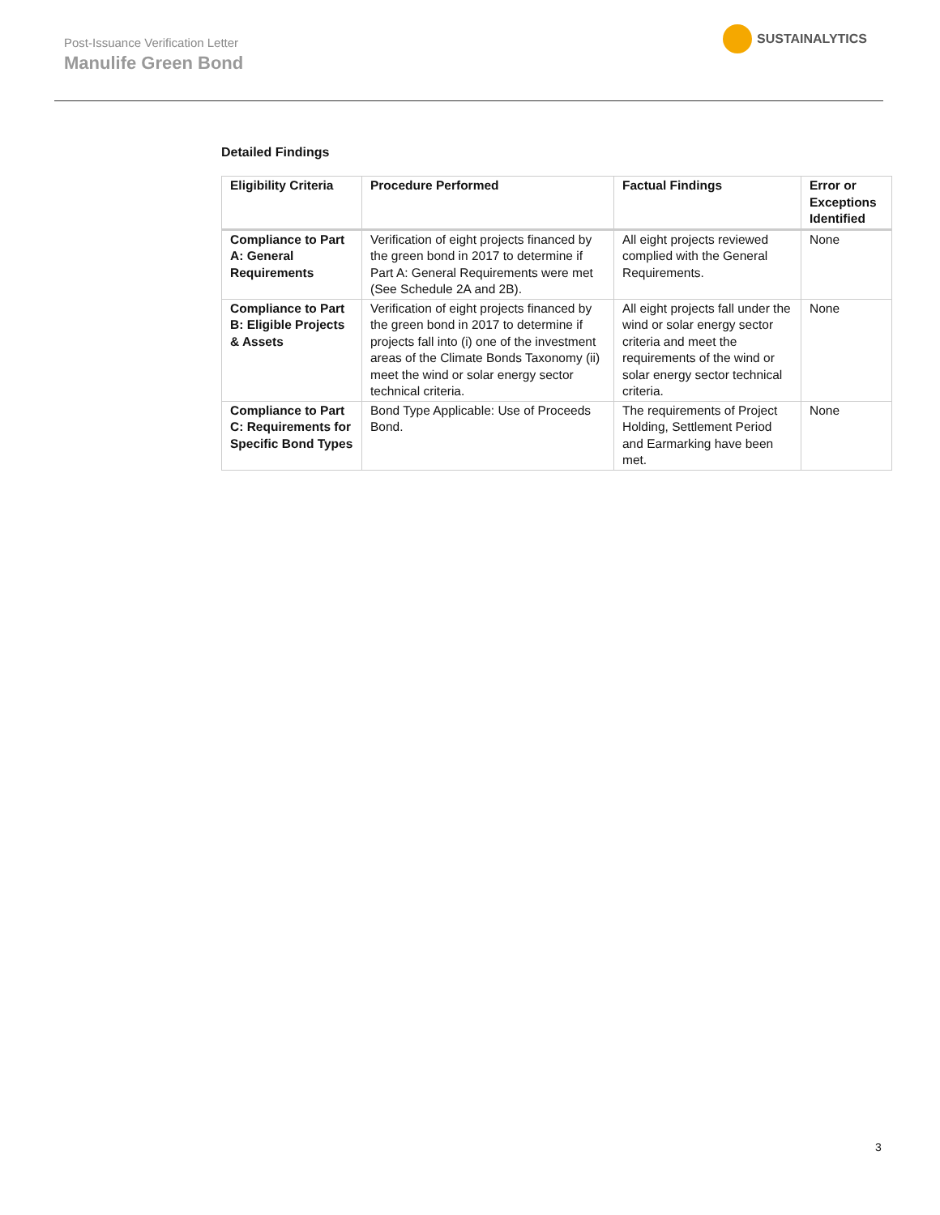Post-Issuance Verification Letter
Manulife Green Bond
SUSTAINALYTICS
Detailed Findings
| Eligibility Criteria | Procedure Performed | Factual Findings | Error or Exceptions Identified |
| --- | --- | --- | --- |
| Compliance to Part A: General Requirements | Verification of eight projects financed by the green bond in 2017 to determine if Part A: General Requirements were met (See Schedule 2A and 2B). | All eight projects reviewed complied with the General Requirements. | None |
| Compliance to Part B: Eligible Projects & Assets | Verification of eight projects financed by the green bond in 2017 to determine if projects fall into (i) one of the investment areas of the Climate Bonds Taxonomy (ii) meet the wind or solar energy sector technical criteria. | All eight projects fall under the wind or solar energy sector criteria and meet the requirements of the wind or solar energy sector technical criteria. | None |
| Compliance to Part C: Requirements for Specific Bond Types | Bond Type Applicable: Use of Proceeds Bond. | The requirements of Project Holding, Settlement Period and Earmarking have been met. | None |
3